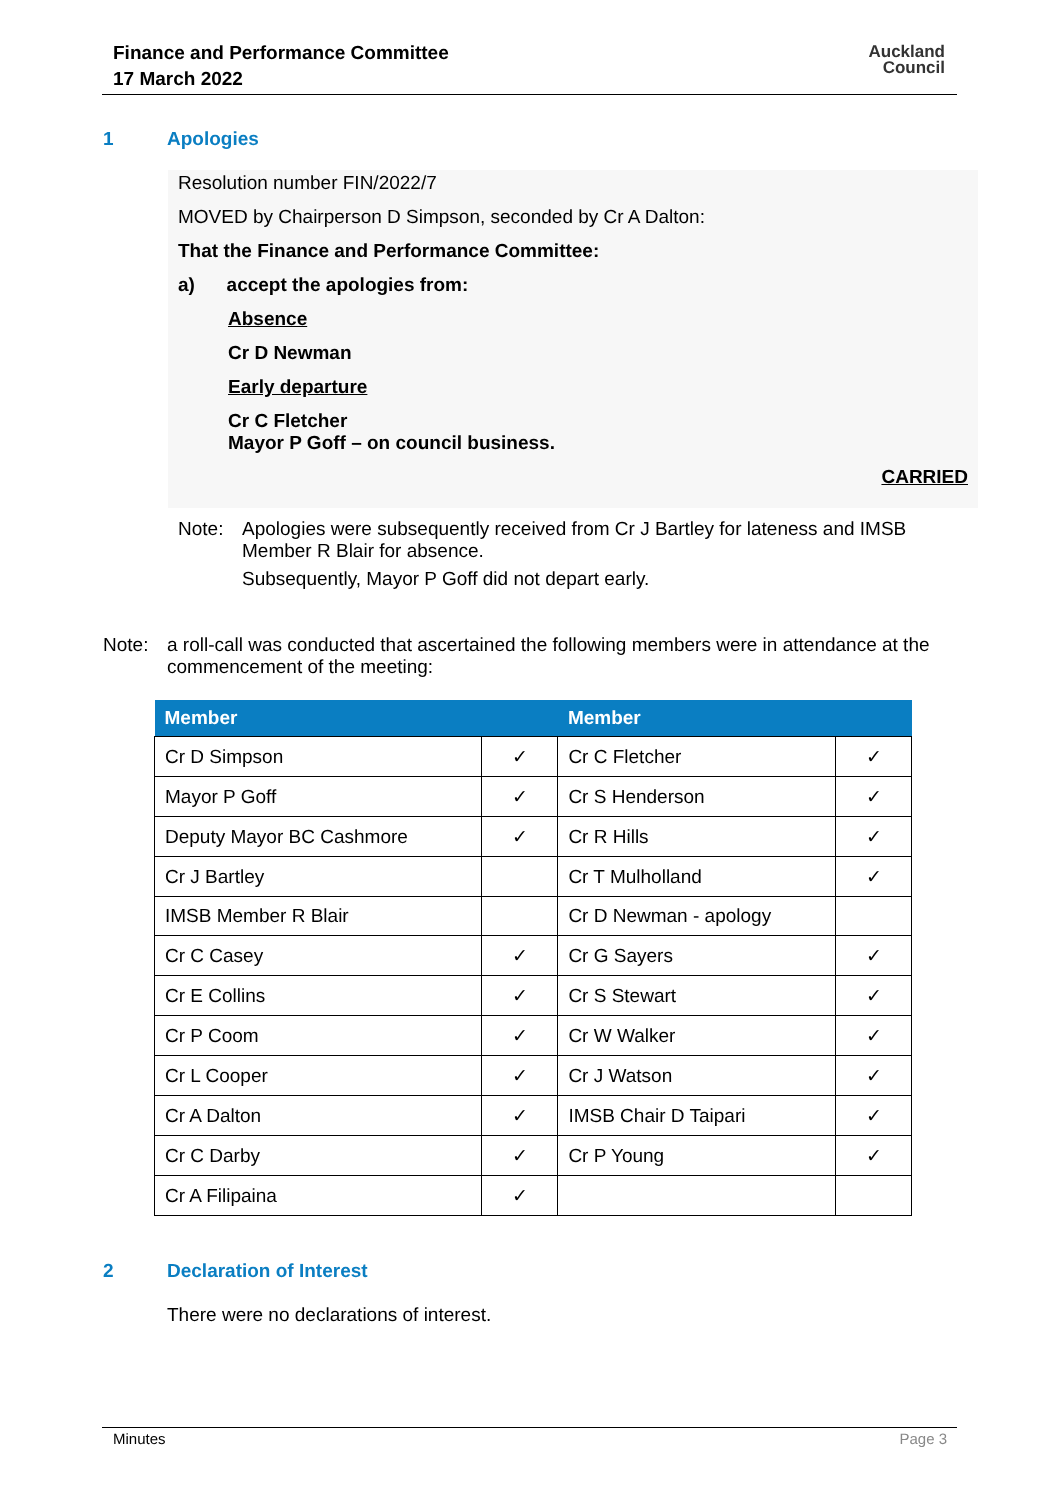Finance and Performance Committee
17 March 2022
Auckland
Council
1 Apologies
Resolution number FIN/2022/7
MOVED by Chairperson D Simpson, seconded by Cr A Dalton:
That the Finance and Performance Committee:
a) accept the apologies from:
Absence
Cr D Newman
Early departure
Cr C Fletcher
Mayor P Goff – on council business.
CARRIED
Note: Apologies were subsequently received from Cr J Bartley for lateness and IMSB Member R Blair for absence.
Subsequently, Mayor P Goff did not depart early.
Note: a roll-call was conducted that ascertained the following members were in attendance at the commencement of the meeting:
| Member | | Member | |
| --- | --- | --- | --- |
| Cr D Simpson | ✓ | Cr C Fletcher | ✓ |
| Mayor P Goff | ✓ | Cr S Henderson | ✓ |
| Deputy Mayor BC Cashmore | ✓ | Cr R Hills | ✓ |
| Cr J Bartley | | Cr T Mulholland | ✓ |
| IMSB Member R Blair | | Cr D Newman - apology | |
| Cr C Casey | ✓ | Cr G Sayers | ✓ |
| Cr E Collins | ✓ | Cr S Stewart | ✓ |
| Cr P Coom | ✓ | Cr W Walker | ✓ |
| Cr L Cooper | ✓ | Cr J Watson | ✓ |
| Cr A Dalton | ✓ | IMSB Chair D Taipari | ✓ |
| Cr C Darby | ✓ | Cr P Young | ✓ |
| Cr A Filipaina | ✓ | | |
2 Declaration of Interest
There were no declarations of interest.
Minutes Page 3